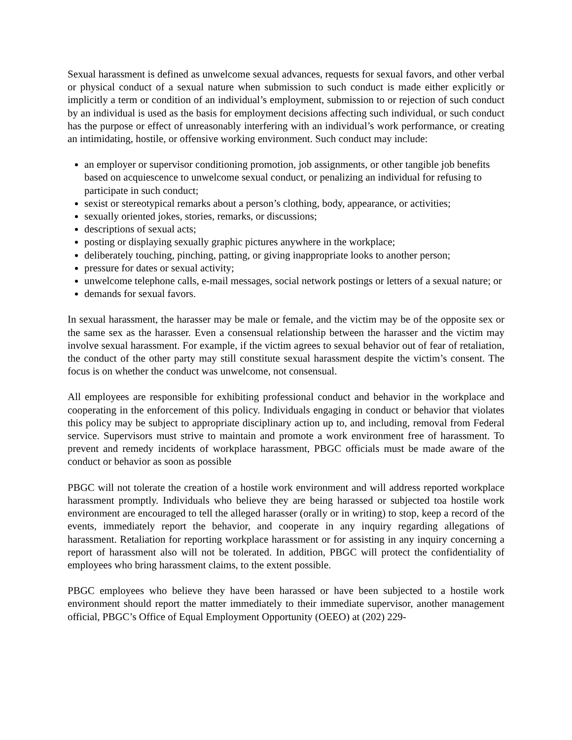Sexual harassment is defined as unwelcome sexual advances, requests for sexual favors, and other verbal or physical conduct of a sexual nature when submission to such conduct is made either explicitly or implicitly a term or condition of an individual’s employment, submission to or rejection of such conduct by an individual is used as the basis for employment decisions affecting such individual, or such conduct has the purpose or effect of unreasonably interfering with an individual’s work performance, or creating an intimidating, hostile, or offensive working environment. Such conduct may include:
an employer or supervisor conditioning promotion, job assignments, or other tangible job benefits based on acquiescence to unwelcome sexual conduct, or penalizing an individual for refusing to participate in such conduct;
sexist or stereotypical remarks about a person’s clothing, body, appearance, or activities;
sexually oriented jokes, stories, remarks, or discussions;
descriptions of sexual acts;
posting or displaying sexually graphic pictures anywhere in the workplace;
deliberately touching, pinching, patting, or giving inappropriate looks to another person;
pressure for dates or sexual activity;
unwelcome telephone calls, e-mail messages, social network postings or letters of a sexual nature; or
demands for sexual favors.
In sexual harassment, the harasser may be male or female, and the victim may be of the opposite sex or the same sex as the harasser. Even a consensual relationship between the harasser and the victim may involve sexual harassment. For example, if the victim agrees to sexual behavior out of fear of retaliation, the conduct of the other party may still constitute sexual harassment despite the victim’s consent. The focus is on whether the conduct was unwelcome, not consensual.
All employees are responsible for exhibiting professional conduct and behavior in the workplace and cooperating in the enforcement of this policy. Individuals engaging in conduct or behavior that violates this policy may be subject to appropriate disciplinary action up to, and including, removal from Federal service. Supervisors must strive to maintain and promote a work environment free of harassment. To prevent and remedy incidents of workplace harassment, PBGC officials must be made aware of the conduct or behavior as soon as possible
PBGC will not tolerate the creation of a hostile work environment and will address reported workplace harassment promptly. Individuals who believe they are being harassed or subjected toa hostile work environment are encouraged to tell the alleged harasser (orally or in writing) to stop, keep a record of the events, immediately report the behavior, and cooperate in any inquiry regarding allegations of harassment. Retaliation for reporting workplace harassment or for assisting in any inquiry concerning a report of harassment also will not be tolerated. In addition, PBGC will protect the confidentiality of employees who bring harassment claims, to the extent possible.
PBGC employees who believe they have been harassed or have been subjected to a hostile work environment should report the matter immediately to their immediate supervisor, another management official, PBGC’s Office of Equal Employment Opportunity (OEEO) at (202) 229-